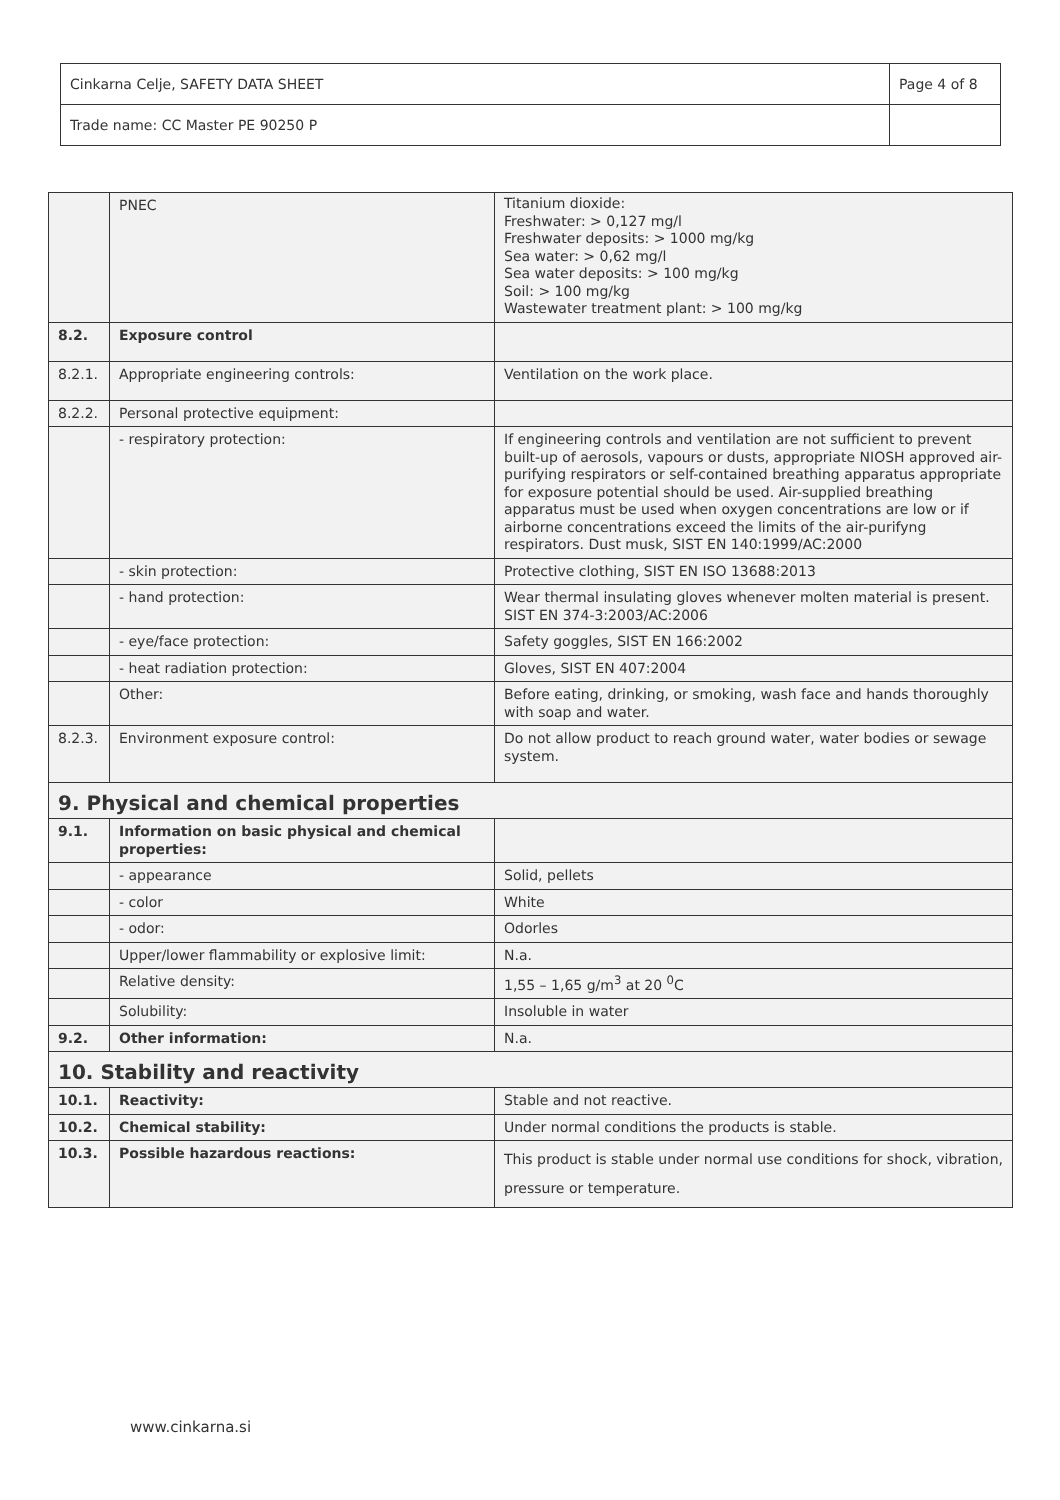| Cinkarna Celje, SAFETY DATA SHEET | Page 4 of 8 |
| Trade name: CC Master PE 90250 P | |
| | PNEC | Titanium dioxide: Freshwater: > 0,127 mg/l Freshwater deposits: > 1000 mg/kg Sea water: > 0,62 mg/l Sea water deposits: > 100 mg/kg Soil: > 100 mg/kg Wastewater treatment plant: > 100 mg/kg |
| 8.2. | Exposure control | |
| 8.2.1. | Appropriate engineering controls: | Ventilation on the work place. |
| 8.2.2. | Personal protective equipment: | |
| | - respiratory protection: | If engineering controls and ventilation are not sufficient to prevent built-up of aerosols, vapours or dusts, appropriate NIOSH approved air-purifying respirators or self-contained breathing apparatus appropriate for exposure potential should be used. Air-supplied breathing apparatus must be used when oxygen concentrations are low or if airborne concentrations exceed the limits of the air-purifyng respirators. Dust musk, SIST EN 140:1999/AC:2000 |
| | - skin protection: | Protective clothing, SIST EN ISO 13688:2013 |
| | - hand protection: | Wear thermal insulating gloves whenever molten material is present. SIST EN 374-3:2003/AC:2006 |
| | - eye/face protection: | Safety goggles, SIST EN 166:2002 |
| | - heat radiation protection: | Gloves, SIST EN 407:2004 |
| | Other: | Before eating, drinking, or smoking, wash face and hands thoroughly with soap and water. |
| 8.2.3. | Environment exposure control: | Do not allow product to reach ground water, water bodies or sewage system. |
| 9. Physical and chemical properties | | |
| 9.1. | Information on basic physical and chemical properties: | |
| | - appearance | Solid, pellets |
| | - color | White |
| | - odor: | Odorles |
| | Upper/lower flammability or explosive limit: | N.a. |
| | Relative density: | 1,55 – 1,65 g/m<sup>3</sup> at 20 <sup>0</sup>C |
| | Solubility: | Insoluble in water |
| 9.2. | Other information: | N.a. |
| 10. Stability and reactivity | | |
| 10.1. | Reactivity: | Stable and not reactive. |
| 10.2. | Chemical stability: | Under normal conditions the products is stable. |
| 10.3. | Possible hazardous reactions: | This product is stable under normal use conditions for shock, vibration, pressure or temperature. |
www.cinkarna.si